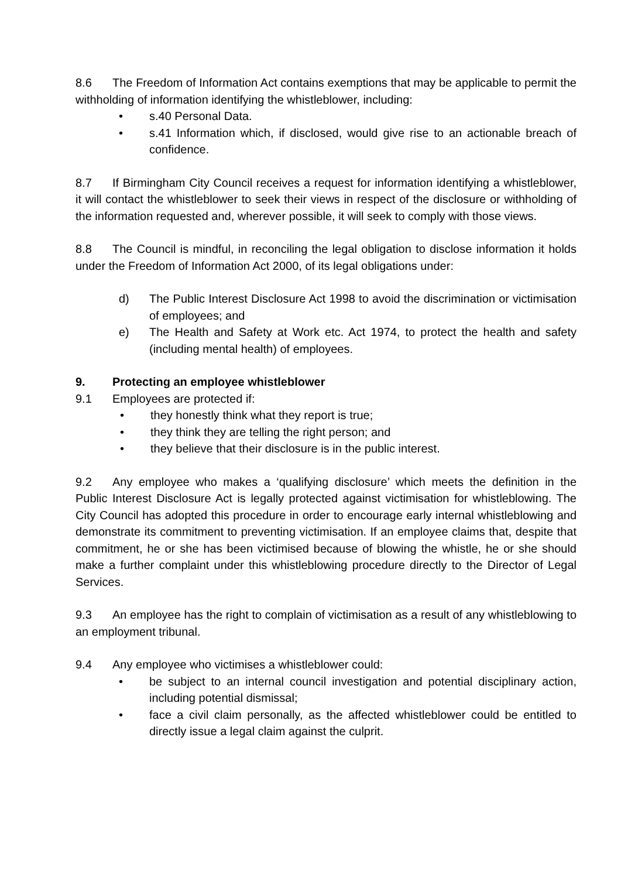8.6 The Freedom of Information Act contains exemptions that may be applicable to permit the withholding of information identifying the whistleblower, including:
• s.40 Personal Data.
• s.41 Information which, if disclosed, would give rise to an actionable breach of confidence.
8.7 If Birmingham City Council receives a request for information identifying a whistleblower, it will contact the whistleblower to seek their views in respect of the disclosure or withholding of the information requested and, wherever possible, it will seek to comply with those views.
8.8 The Council is mindful, in reconciling the legal obligation to disclose information it holds under the Freedom of Information Act 2000, of its legal obligations under:
d) The Public Interest Disclosure Act 1998 to avoid the discrimination or victimisation of employees; and
e) The Health and Safety at Work etc. Act 1974, to protect the health and safety (including mental health) of employees.
9. Protecting an employee whistleblower
9.1 Employees are protected if:
• they honestly think what they report is true;
• they think they are telling the right person; and
• they believe that their disclosure is in the public interest.
9.2 Any employee who makes a ‘qualifying disclosure’ which meets the definition in the Public Interest Disclosure Act is legally protected against victimisation for whistleblowing. The City Council has adopted this procedure in order to encourage early internal whistleblowing and demonstrate its commitment to preventing victimisation. If an employee claims that, despite that commitment, he or she has been victimised because of blowing the whistle, he or she should make a further complaint under this whistleblowing procedure directly to the Director of Legal Services.
9.3 An employee has the right to complain of victimisation as a result of any whistleblowing to an employment tribunal.
9.4 Any employee who victimises a whistleblower could:
• be subject to an internal council investigation and potential disciplinary action, including potential dismissal;
• face a civil claim personally, as the affected whistleblower could be entitled to directly issue a legal claim against the culprit.